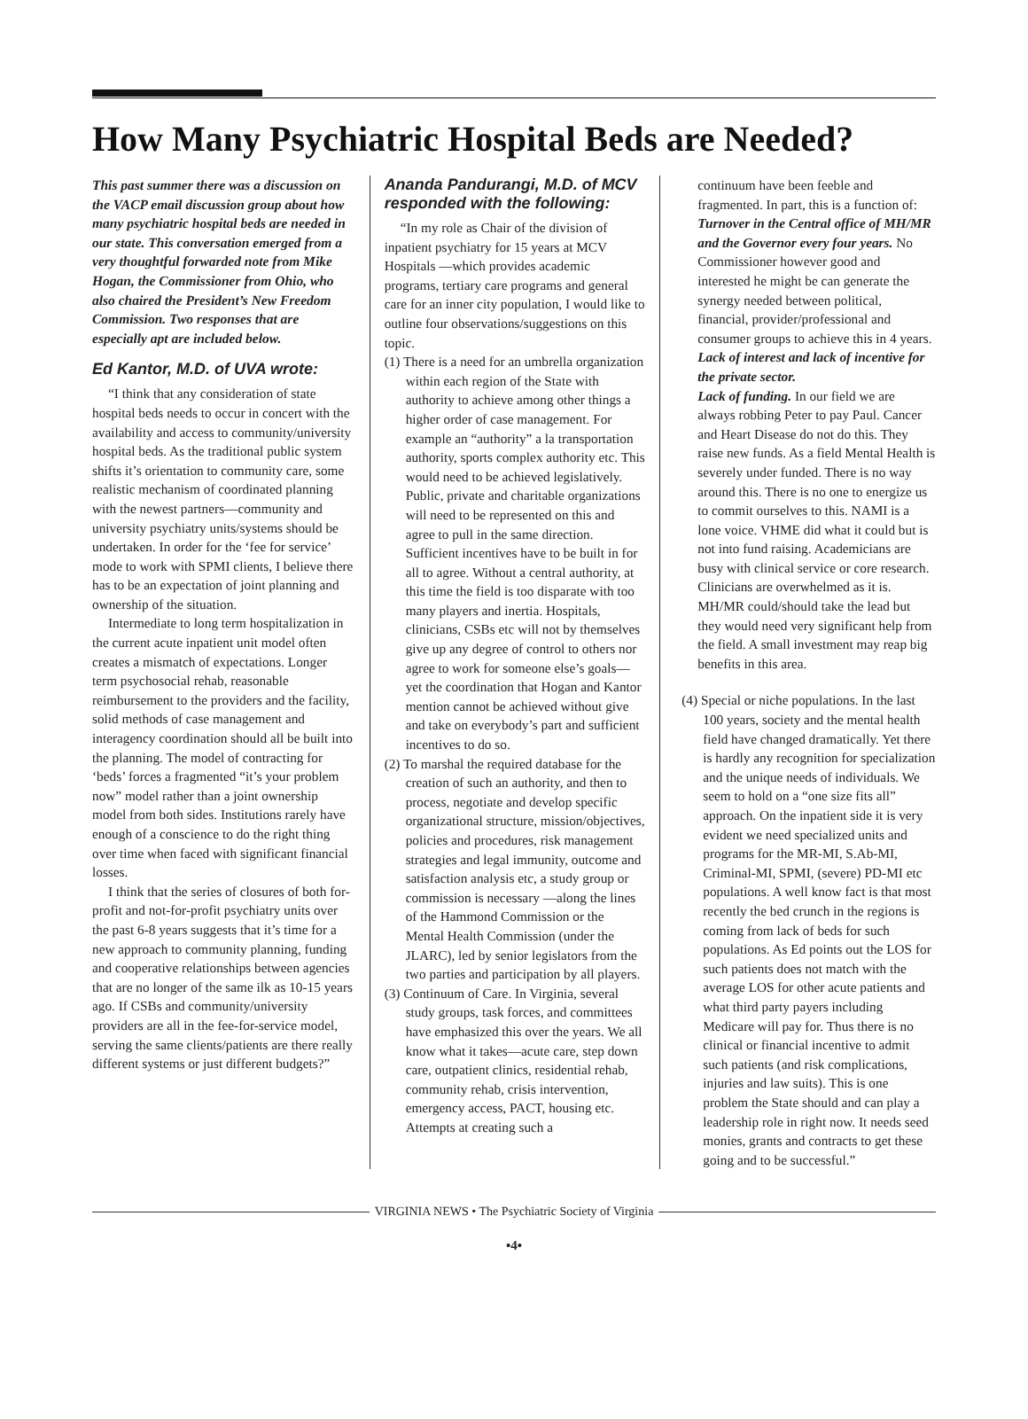How Many Psychiatric Hospital Beds are Needed?
This past summer there was a discussion on the VACP email discussion group about how many psychiatric hospital beds are needed in our state. This conversation emerged from a very thoughtful forwarded note from Mike Hogan, the Commissioner from Ohio, who also chaired the President’s New Freedom Commission. Two responses that are especially apt are included below.
Ed Kantor, M.D. of UVA wrote:
“I think that any consideration of state hospital beds needs to occur in concert with the availability and access to community/university hospital beds. As the traditional public system shifts it’s orientation to community care, some realistic mechanism of coordinated planning with the newest partners—community and university psychiatry units/systems should be undertaken. In order for the ‘fee for service’ mode to work with SPMI clients, I believe there has to be an expectation of joint planning and ownership of the situation.
Intermediate to long term hospitalization in the current acute inpatient unit model often creates a mismatch of expectations. Longer term psychosocial rehab, reasonable reimbursement to the providers and the facility, solid methods of case management and interagency coordination should all be built into the planning. The model of contracting for ‘beds’ forces a fragmented “it’s your problem now” model rather than a joint ownership model from both sides. Institutions rarely have enough of a conscience to do the right thing over time when faced with significant financial losses.
I think that the series of closures of both for-profit and not-for-profit psychiatry units over the past 6-8 years suggests that it’s time for a new approach to community planning, funding and cooperative relationships between agencies that are no longer of the same ilk as 10-15 years ago. If CSBs and community/university providers are all in the fee-for-service model, serving the same clients/patients are there really different systems or just different budgets?”
Ananda Pandurangi, M.D. of MCV responded with the following:
“In my role as Chair of the division of inpatient psychiatry for 15 years at MCV Hospitals —which provides academic programs, tertiary care programs and general care for an inner city population, I would like to outline four observations/suggestions on this topic.
(1) There is a need for an umbrella organization within each region of the State with authority to achieve among other things a higher order of case management. For example an “authority” a la transportation authority, sports complex authority etc. This would need to be achieved legislatively. Public, private and charitable organizations will need to be represented on this and agree to pull in the same direction. Sufficient incentives have to be built in for all to agree. Without a central authority, at this time the field is too disparate with too many players and inertia. Hospitals, clinicians, CSBs etc will not by themselves give up any degree of control to others nor agree to work for someone else’s goals—yet the coordination that Hogan and Kantor mention cannot be achieved without give and take on everybody’s part and sufficient incentives to do so.
(2) To marshal the required database for the creation of such an authority, and then to process, negotiate and develop specific organizational structure, mission/objectives, policies and procedures, risk management strategies and legal immunity, outcome and satisfaction analysis etc, a study group or commission is necessary —along the lines of the Hammond Commission or the Mental Health Commission (under the JLARC), led by senior legislators from the two parties and participation by all players.
(3) Continuum of Care. In Virginia, several study groups, task forces, and committees have emphasized this over the years. We all know what it takes—acute care, step down care, outpatient clinics, residential rehab, community rehab, crisis intervention, emergency access, PACT, housing etc. Attempts at creating such a
continuum have been feeble and fragmented. In part, this is a function of:
Turnover in the Central office of MH/MR and the Governor every four years. No Commissioner however good and interested he might be can generate the synergy needed between political, financial, provider/professional and consumer groups to achieve this in 4 years.
Lack of interest and lack of incentive for the private sector.
Lack of funding. In our field we are always robbing Peter to pay Paul. Cancer and Heart Disease do not do this. They raise new funds. As a field Mental Health is severely under funded. There is no way around this. There is no one to energize us to commit ourselves to this. NAMI is a lone voice. VHME did what it could but is not into fund raising. Academicians are busy with clinical service or core research. Clinicians are overwhelmed as it is. MH/MR could/should take the lead but they would need very significant help from the field. A small investment may reap big benefits in this area.
(4) Special or niche populations. In the last 100 years, society and the mental health field have changed dramatically. Yet there is hardly any recognition for specialization and the unique needs of individuals. We seem to hold on a “one size fits all” approach. On the inpatient side it is very evident we need specialized units and programs for the MR-MI, S.Ab-MI, Criminal-MI, SPMI, (severe) PD-MI etc populations. A well know fact is that most recently the bed crunch in the regions is coming from lack of beds for such populations. As Ed points out the LOS for such patients does not match with the average LOS for other acute patients and what third party payers including Medicare will pay for. Thus there is no clinical or financial incentive to admit such patients (and risk complications, injuries and law suits). This is one problem the State should and can play a leadership role in right now. It needs seed monies, grants and contracts to get these going and to be successful.”
VIRGINIA NEWS • The Psychiatric Society of Virginia
•4•